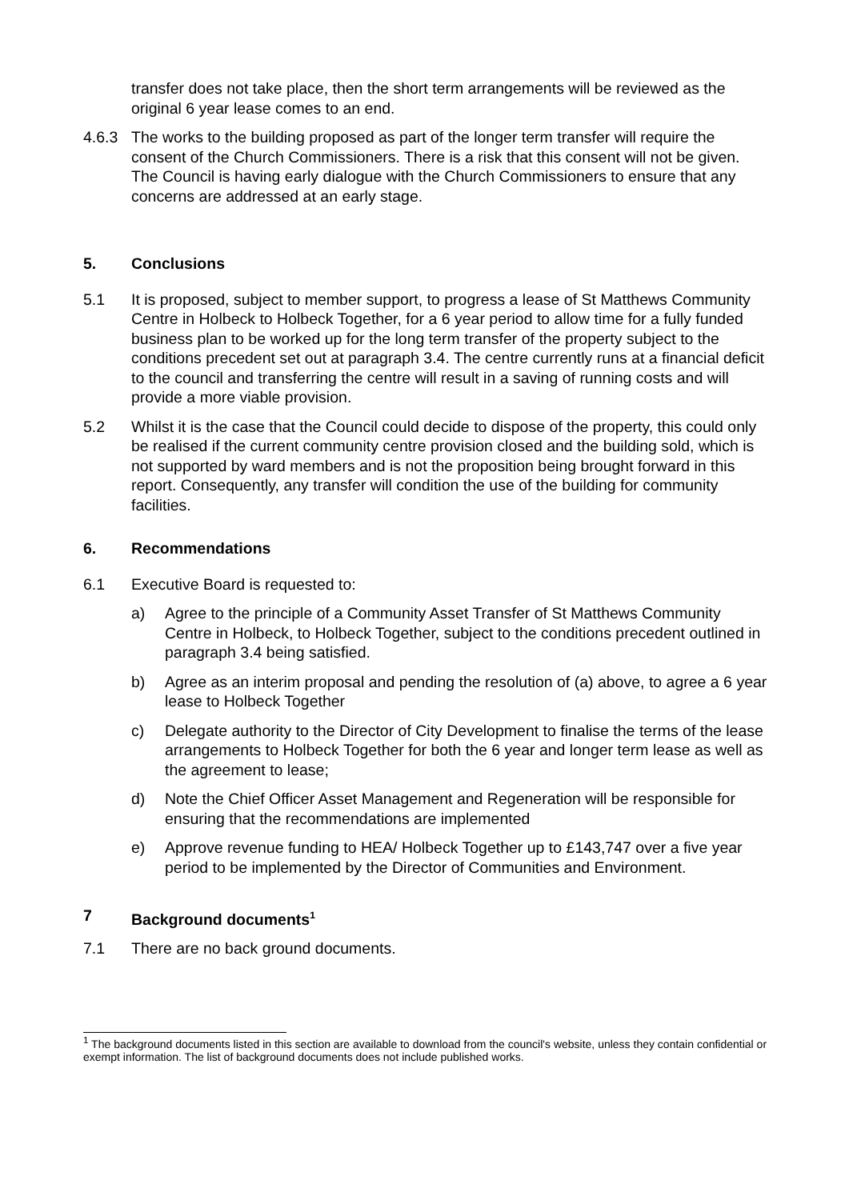transfer does not take place, then the short term arrangements will be reviewed as the original 6 year lease comes to an end.
4.6.3 The works to the building proposed as part of the longer term transfer will require the consent of the Church Commissioners. There is a risk that this consent will not be given. The Council is having early dialogue with the Church Commissioners to ensure that any concerns are addressed at an early stage.
5. Conclusions
5.1 It is proposed, subject to member support, to progress a lease of St Matthews Community Centre in Holbeck to Holbeck Together, for a 6 year period to allow time for a fully funded business plan to be worked up for the long term transfer of the property subject to the conditions precedent set out at paragraph 3.4. The centre currently runs at a financial deficit to the council and transferring the centre will result in a saving of running costs and will provide a more viable provision.
5.2 Whilst it is the case that the Council could decide to dispose of the property, this could only be realised if the current community centre provision closed and the building sold, which is not supported by ward members and is not the proposition being brought forward in this report. Consequently, any transfer will condition the use of the building for community facilities.
6. Recommendations
6.1 Executive Board is requested to:
a) Agree to the principle of a Community Asset Transfer of St Matthews Community Centre in Holbeck, to Holbeck Together, subject to the conditions precedent outlined in paragraph 3.4 being satisfied.
b) Agree as an interim proposal and pending the resolution of (a) above, to agree a 6 year lease to Holbeck Together
c) Delegate authority to the Director of City Development to finalise the terms of the lease arrangements to Holbeck Together for both the 6 year and longer term lease as well as the agreement to lease;
d) Note the Chief Officer Asset Management and Regeneration will be responsible for ensuring that the recommendations are implemented
e) Approve revenue funding to HEA/ Holbeck Together up to £143,747 over a five year period to be implemented by the Director of Communities and Environment.
7 Background documents<sup>1</sup>
7.1 There are no back ground documents.
<sup>1</sup> The background documents listed in this section are available to download from the council's website, unless they contain confidential or exempt information. The list of background documents does not include published works.